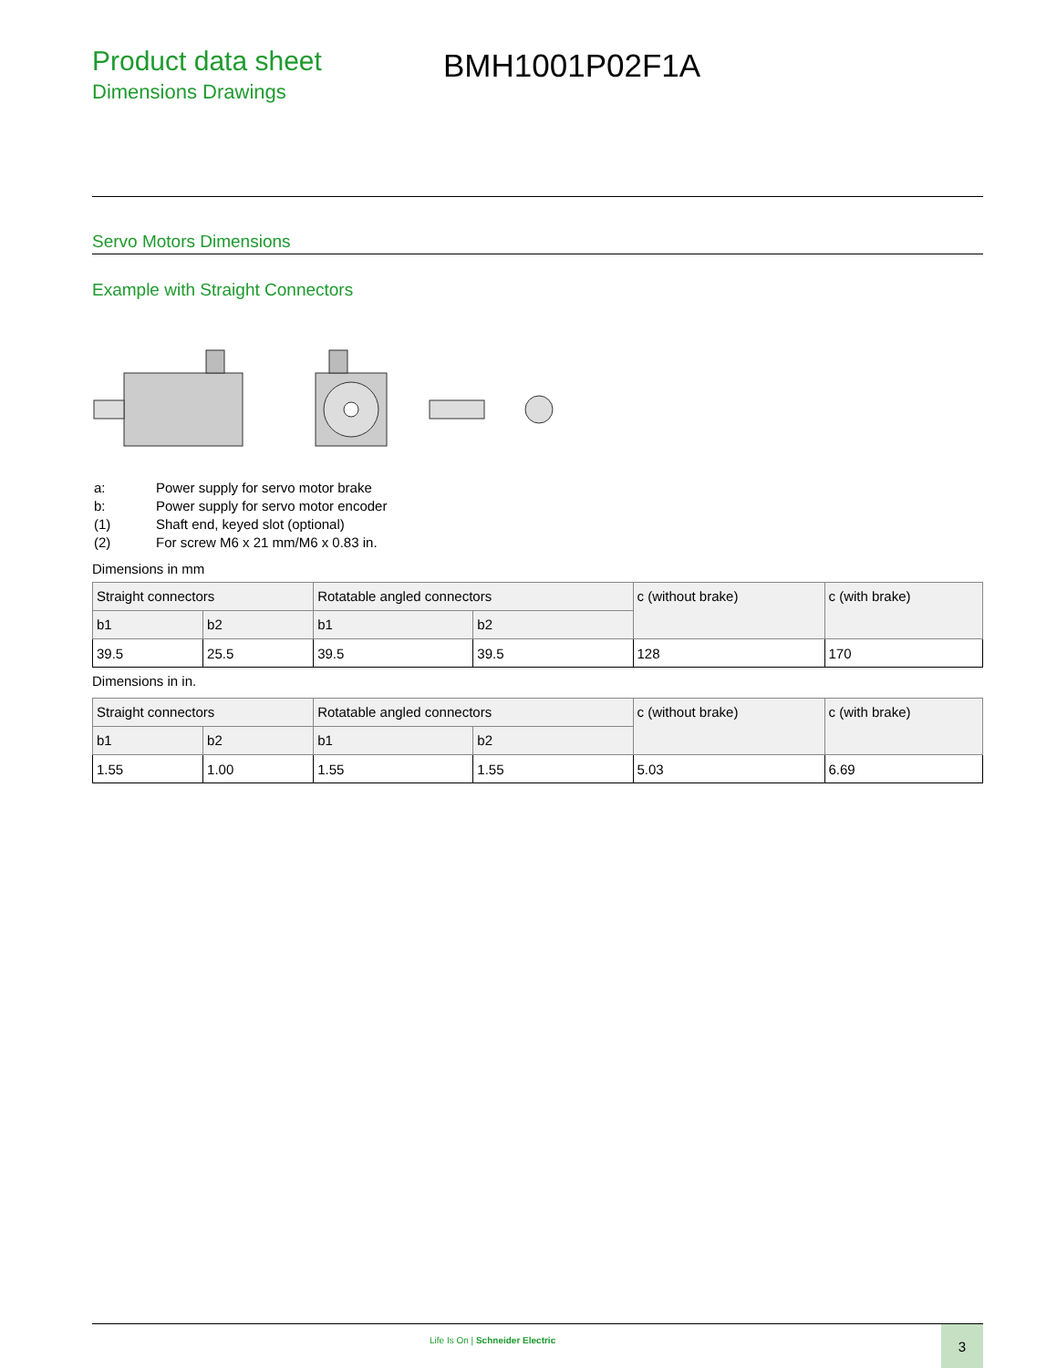Product data sheet
Dimensions Drawings
BMH1001P02F1A
Servo Motors Dimensions
Example with Straight Connectors
| a: | Power supply for servo motor brake |
| b: | Power supply for servo motor encoder |
| (1) | Shaft end, keyed slot (optional) |
| (2) | For screw M6 x 21 mm/M6 x 0.83 in. |
Dimensions in mm
| Straight connectors | | Rotatable angled connectors | | c (without brake) | c (with brake) |
| --- | --- | --- | --- | --- | --- |
| b1 | b2 | b1 | b2 | | |
| 39.5 | 25.5 | 39.5 | 39.5 | 128 | 170 |
Dimensions in in.
| Straight connectors | | Rotatable angled connectors | | c (without brake) | c (with brake) |
| --- | --- | --- | --- | --- | --- |
| b1 | b2 | b1 | b2 | | |
| 1.55 | 1.00 | 1.55 | 1.55 | 5.03 | 6.69 |
Life Is On | Schneider Electric
3